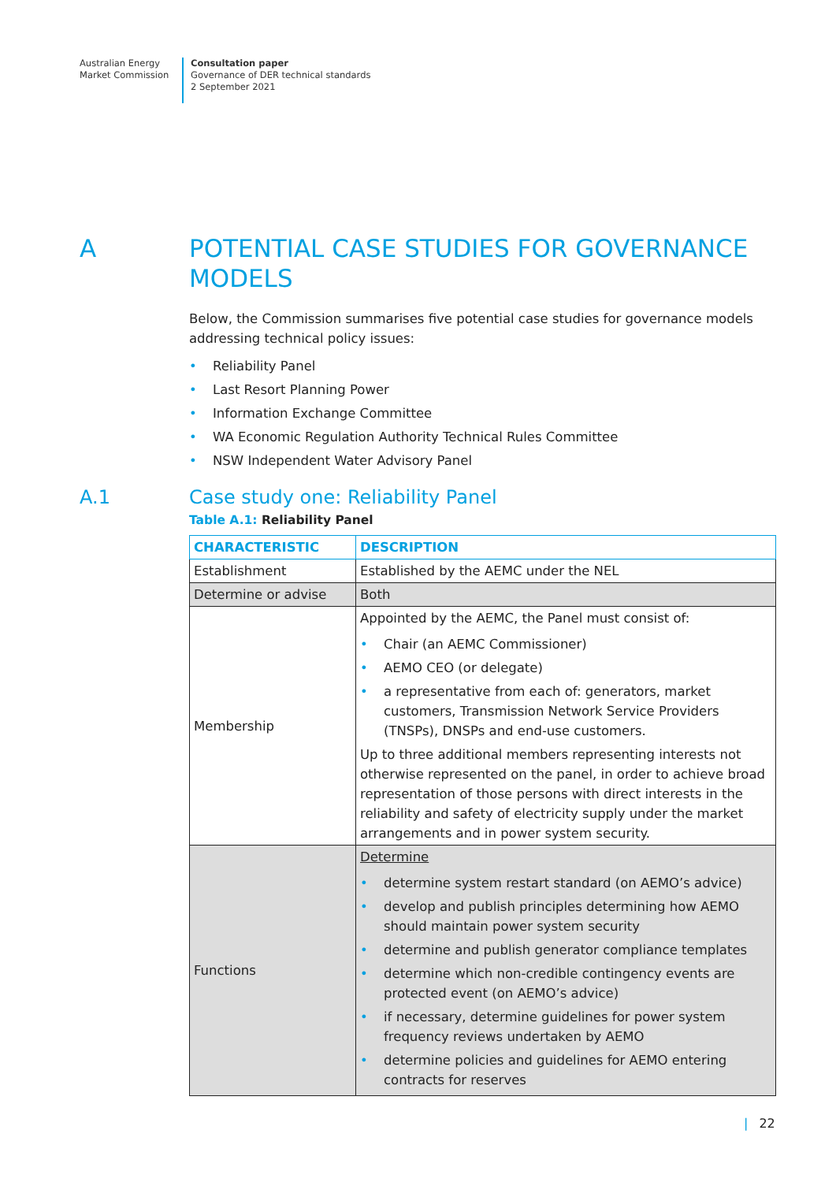Australian Energy
Market Commission
Consultation paper
Governance of DER technical standards
2 September 2021
A POTENTIAL CASE STUDIES FOR GOVERNANCE MODELS
Below, the Commission summarises five potential case studies for governance models addressing technical policy issues:
• Reliability Panel
• Last Resort Planning Power
• Information Exchange Committee
• WA Economic Regulation Authority Technical Rules Committee
• NSW Independent Water Advisory Panel
A.1 Case study one: Reliability Panel
Table A.1: Reliability Panel
| CHARACTERISTIC | DESCRIPTION |
| --- | --- |
| Establishment | Established by the AEMC under the NEL |
| Determine or advise | Both |
| Membership | Appointed by the AEMC, the Panel must consist of: • Chair (an AEMC Commissioner) • AEMO CEO (or delegate) • a representative from each of: generators, market customers, Transmission Network Service Providers (TNSPs), DNSPs and end-use customers. Up to three additional members representing interests not otherwise represented on the panel, in order to achieve broad representation of those persons with direct interests in the reliability and safety of electricity supply under the market arrangements and in power system security. |
| Functions | Determine • determine system restart standard (on AEMO’s advice) • develop and publish principles determining how AEMO should maintain power system security • determine and publish generator compliance templates • determine which non-credible contingency events are protected event (on AEMO’s advice) • if necessary, determine guidelines for power system frequency reviews undertaken by AEMO • determine policies and guidelines for AEMO entering contracts for reserves |
| 22